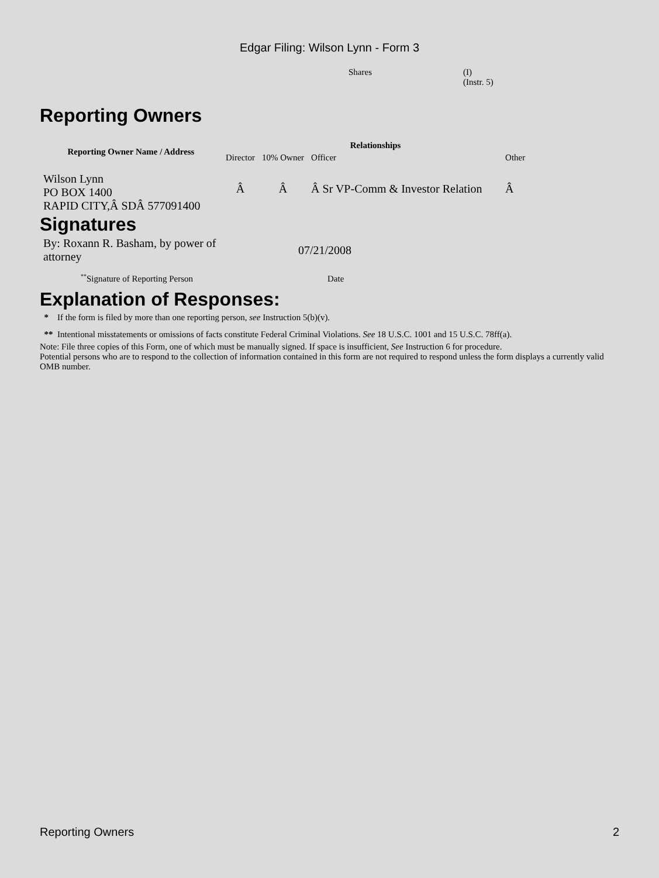Edgar Filing: Wilson Lynn - Form 3
Shares (I)
(Instr. 5)
Reporting Owners
| Reporting Owner Name / Address | Relationships | | | |
| --- | --- | --- | --- | --- |
| | Director | 10% Owner | Officer | Other |
| Wilson Lynn PO BOX 1400 RAPID CITY,Â SDÂ 577091400 | Â | Â | Â Sr VP-Comm & Investor Relation | Â |
Signatures
| By: Roxann R. Basham, by power of attorney | 07/21/2008 |
| <sup>**</sup> Signature of Reporting Person | Date |
Explanation of Responses:
* If the form is filed by more than one reporting person, see Instruction 5(b)(v).
** Intentional misstatements or omissions of facts constitute Federal Criminal Violations. See 18 U.S.C. 1001 and 15 U.S.C. 78ff(a).
Note: File three copies of this Form, one of which must be manually signed. If space is insufficient, See Instruction 6 for procedure.
Potential persons who are to respond to the collection of information contained in this form are not required to respond unless the form displays a currently valid OMB number.
Reporting Owners 2